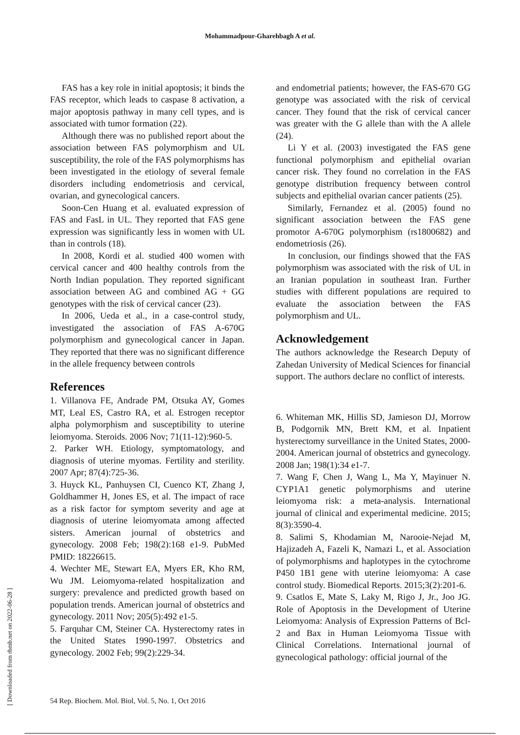Mohammadpour-Gharehbagh A et al.
FAS has a key role in initial apoptosis; it binds the FAS receptor, which leads to caspase 8 activation, a major apoptosis pathway in many cell types, and is associated with tumor formation (22).
Although there was no published report about the association between FAS polymorphism and UL susceptibility, the role of the FAS polymorphisms has been investigated in the etiology of several female disorders including endometriosis and cervical, ovarian, and gynecological cancers.
Soon-Cen Huang et al. evaluated expression of FAS and FasL in UL. They reported that FAS gene expression was significantly less in women with UL than in controls (18).
In 2008, Kordi et al. studied 400 women with cervical cancer and 400 healthy controls from the North Indian population. They reported significant association between AG and combined AG + GG genotypes with the risk of cervical cancer (23).
In 2006, Ueda et al., in a case-control study, investigated the association of FAS A-670G polymorphism and gynecological cancer in Japan. They reported that there was no significant difference in the allele frequency between controls
References
1. Villanova FE, Andrade PM, Otsuka AY, Gomes MT, Leal ES, Castro RA, et al. Estrogen receptor alpha polymorphism and susceptibility to uterine leiomyoma. Steroids. 2006 Nov; 71(11-12):960-5.
2. Parker WH. Etiology, symptomatology, and diagnosis of uterine myomas. Fertility and sterility. 2007 Apr; 87(4):725-36.
3. Huyck KL, Panhuysen CI, Cuenco KT, Zhang J, Goldhammer H, Jones ES, et al. The impact of race as a risk factor for symptom severity and age at diagnosis of uterine leiomyomata among affected sisters. American journal of obstetrics and gynecology. 2008 Feb; 198(2):168 e1-9. PubMed PMID: 18226615.
4. Wechter ME, Stewart EA, Myers ER, Kho RM, Wu JM. Leiomyoma-related hospitalization and surgery: prevalence and predicted growth based on population trends. American journal of obstetrics and gynecology. 2011 Nov; 205(5):492 e1-5.
5. Farquhar CM, Steiner CA. Hysterectomy rates in the United States 1990-1997. Obstetrics and gynecology. 2002 Feb; 99(2):229-34.
and endometrial patients; however, the FAS-670 GG genotype was associated with the risk of cervical cancer. They found that the risk of cervical cancer was greater with the G allele than with the A allele (24).
Li Y et al. (2003) investigated the FAS gene functional polymorphism and epithelial ovarian cancer risk. They found no correlation in the FAS genotype distribution frequency between control subjects and epithelial ovarian cancer patients (25).
Similarly, Fernandez et al. (2005) found no significant association between the FAS gene promotor A-670G polymorphism (rs1800682) and endometriosis (26).
In conclusion, our findings showed that the FAS polymorphism was associated with the risk of UL in an Iranian population in southeast Iran. Further studies with different populations are required to evaluate the association between the FAS polymorphism and UL.
Acknowledgement
The authors acknowledge the Research Deputy of Zahedan University of Medical Sciences for financial support. The authors declare no conflict of interests.
6. Whiteman MK, Hillis SD, Jamieson DJ, Morrow B, Podgornik MN, Brett KM, et al. Inpatient hysterectomy surveillance in the United States, 2000-2004. American journal of obstetrics and gynecology. 2008 Jan; 198(1):34 e1-7.
7. Wang F, Chen J, Wang L, Ma Y, Mayinuer N. CYP1A1 genetic polymorphisms and uterine leiomyoma risk: a meta-analysis. International journal of clinical and experimental medicine. 2015; 8(3):3590-4.
8. Salimi S, Khodamian M, Narooie-Nejad M, Hajizadeh A, Fazeli K, Namazi L, et al. Association of polymorphisms and haplotypes in the cytochrome P450 1B1 gene with uterine leiomyoma: A case control study. Biomedical Reports. 2015;3(2):201-6.
9. Csatlos E, Mate S, Laky M, Rigo J, Jr., Joo JG. Role of Apoptosis in the Development of Uterine Leiomyoma: Analysis of Expression Patterns of Bcl-2 and Bax in Human Leiomyoma Tissue with Clinical Correlations. International journal of gynecological pathology: official journal of the
[ Downloaded from rbmb.net on 2022-06-28 ]
54 Rep. Biochem. Mol. Biol, Vol. 5, No. 1, Oct 2016